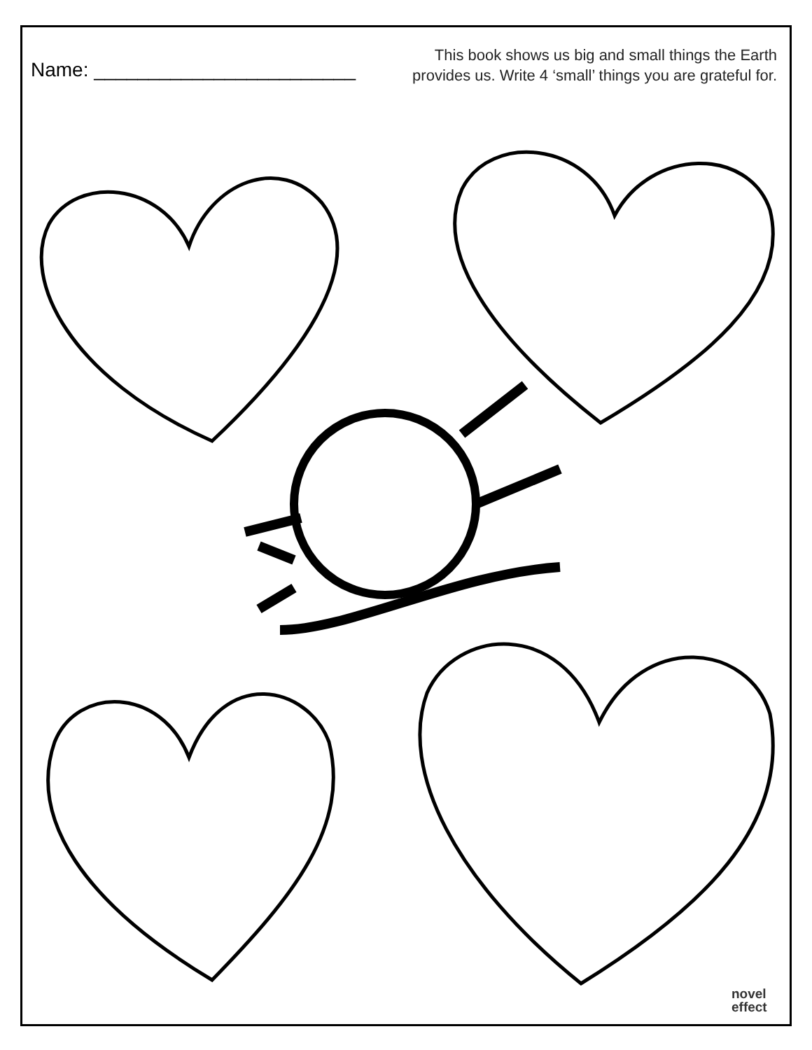Name: ________________________
This book shows us big and small things the Earth
provides us. Write 4 ‘small’ things you are grateful for.
novel
effect